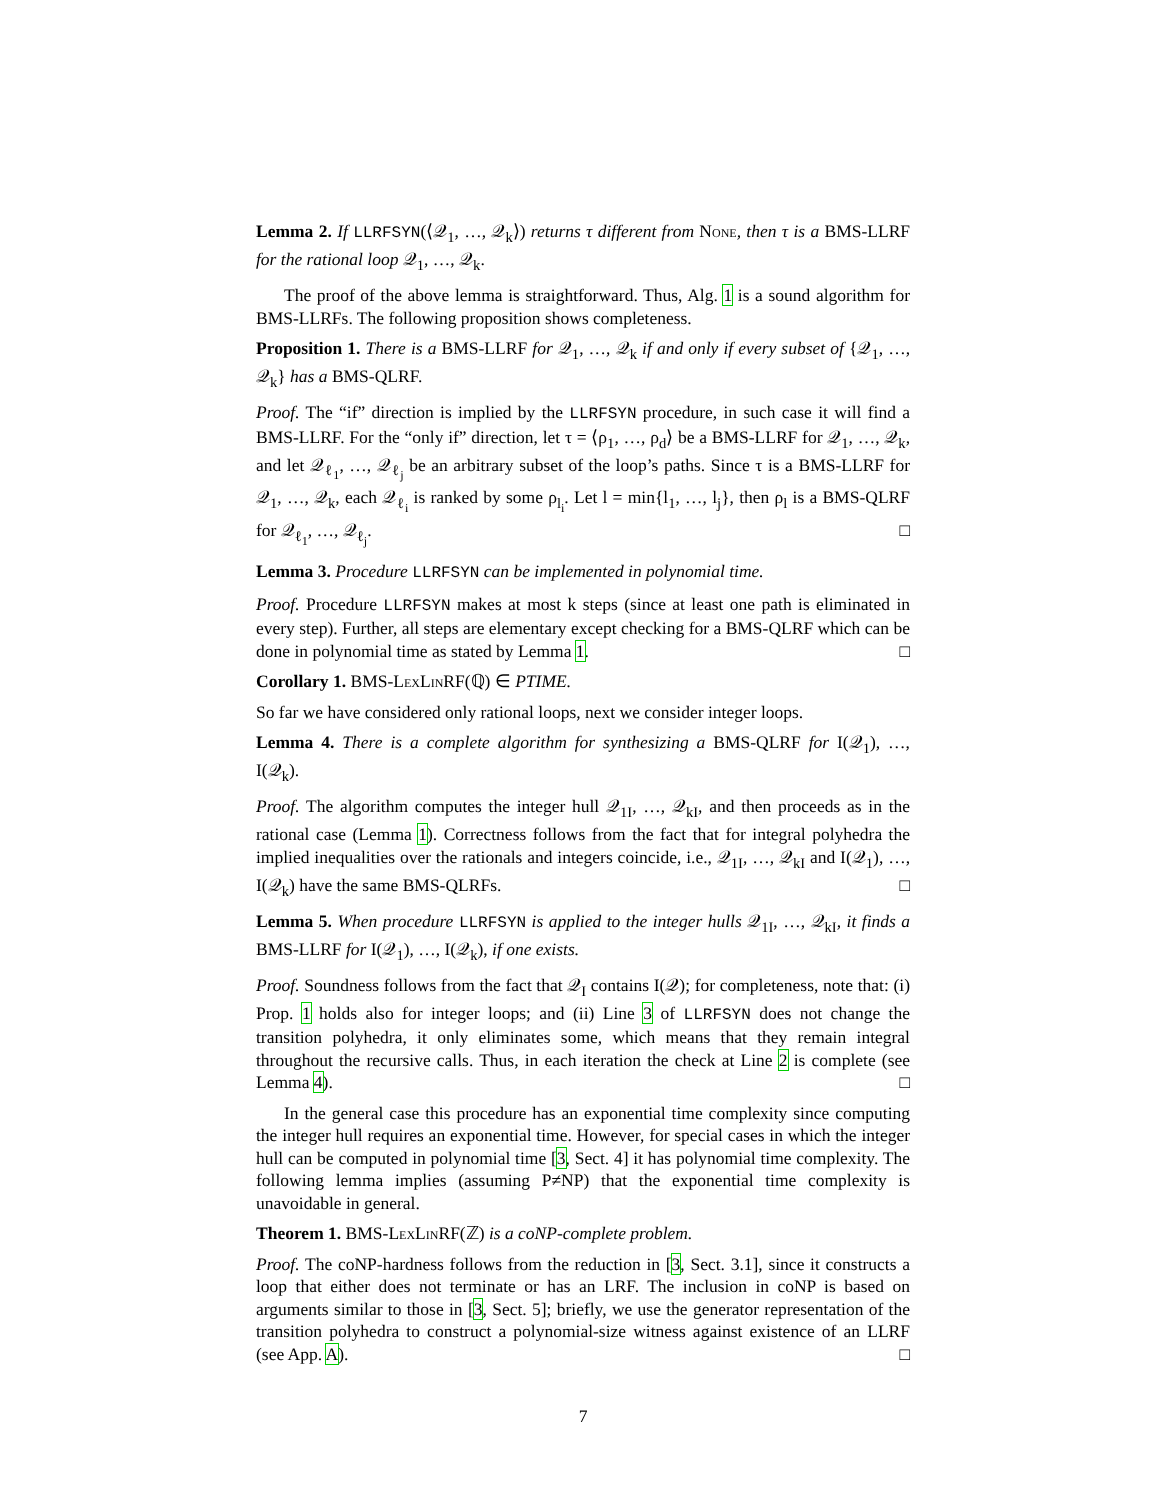Lemma 2. If LLRFSYN(⟨𝒬<sub>1</sub>, …, 𝒬<sub>k</sub>⟩) returns τ different from None, then τ is a BMS-LLRF for the rational loop 𝒬<sub>1</sub>, …, 𝒬<sub>k</sub>.
The proof of the above lemma is straightforward. Thus, Alg. 1 is a sound algorithm for BMS-LLRFs. The following proposition shows completeness.
Proposition 1. There is a BMS-LLRF for 𝒬<sub>1</sub>, …, 𝒬<sub>k</sub> if and only if every subset of {𝒬<sub>1</sub>, …, 𝒬<sub>k</sub>} has a BMS-QLRF.
Proof. The “if” direction is implied by the LLRFSYN procedure, in such case it will find a BMS-LLRF. For the “only if” direction, let τ = ⟨ρ<sub>1</sub>, …, ρ<sub>d</sub>⟩ be a BMS-LLRF for 𝒬<sub>1</sub>, …, 𝒬<sub>k</sub>, and let 𝒬<sub>ℓ<sub>1</sub></sub>, …, 𝒬<sub>ℓ<sub>j</sub></sub> be an arbitrary subset of the loop’s paths. Since τ is a BMS-LLRF for 𝒬<sub>1</sub>, …, 𝒬<sub>k</sub>, each 𝒬<sub>ℓ<sub>i</sub></sub> is ranked by some ρ<sub>l<sub>i</sub></sub>. Let l = min{l<sub>1</sub>, …, l<sub>j</sub>}, then ρ<sub>l</sub> is a BMS-QLRF for 𝒬<sub>ℓ<sub>1</sub></sub>, …, 𝒬<sub>ℓ<sub>j</sub></sub>. □
Lemma 3. Procedure LLRFSYN can be implemented in polynomial time.
Proof. Procedure LLRFSYN makes at most k steps (since at least one path is eliminated in every step). Further, all steps are elementary except checking for a BMS-QLRF which can be done in polynomial time as stated by Lemma 1. □
Corollary 1. BMS-Lex Lin RF(ℚ) ∈ PTIME.
So far we have considered only rational loops, next we consider integer loops.
Lemma 4. There is a complete algorithm for synthesizing a BMS-QLRF for I(𝒬<sub>1</sub>), …, I(𝒬<sub>k</sub>).
Proof. The algorithm computes the integer hull 𝒬<sub>1I</sub>, …, 𝒬<sub>kI</sub>, and then proceeds as in the rational case (Lemma 1). Correctness follows from the fact that for integral polyhedra the implied inequalities over the rationals and integers coincide, i.e., 𝒬<sub>1I</sub>, …, 𝒬<sub>kI</sub> and I(𝒬<sub>1</sub>), …, I(𝒬<sub>k</sub>) have the same BMS-QLRFs. □
Lemma 5. When procedure LLRFSYN is applied to the integer hulls 𝒬<sub>1I</sub>, …, 𝒬<sub>kI</sub>, it finds a BMS-LLRF for I(𝒬<sub>1</sub>), …, I(𝒬<sub>k</sub>), if one exists.
Proof. Soundness follows from the fact that 𝒬<sub>I</sub> contains I(𝒬); for completeness, note that: (i) Prop. 1 holds also for integer loops; and (ii) Line 3 of LLRFSYN does not change the transition polyhedra, it only eliminates some, which means that they remain integral throughout the recursive calls. Thus, in each iteration the check at Line 2 is complete (see Lemma 4). □
In the general case this procedure has an exponential time complexity since computing the integer hull requires an exponential time. However, for special cases in which the integer hull can be computed in polynomial time [3, Sect. 4] it has polynomial time complexity. The following lemma implies (assuming P≠NP) that the exponential time complexity is unavoidable in general.
Theorem 1. BMS-Lex Lin RF(ℤ) is a coNP-complete problem.
Proof. The coNP-hardness follows from the reduction in [3, Sect. 3.1], since it constructs a loop that either does not terminate or has an LRF. The inclusion in coNP is based on arguments similar to those in [3, Sect. 5]; briefly, we use the generator representation of the transition polyhedra to construct a polynomial-size witness against existence of an LLRF (see App. A). □
7